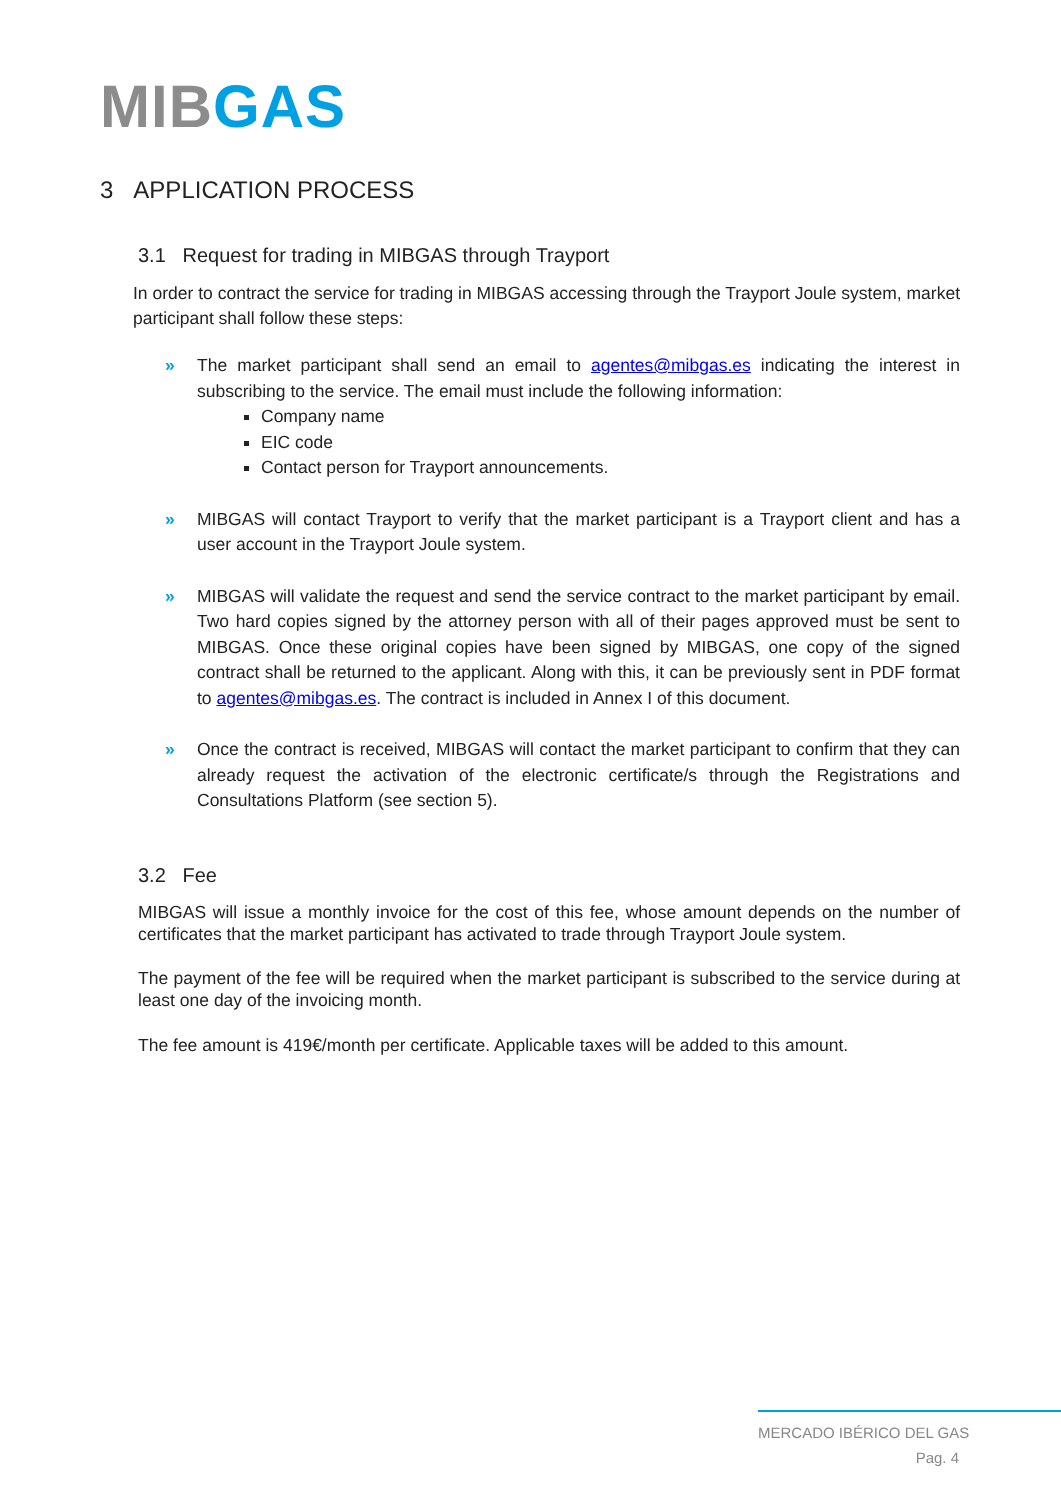MIB GAS
3 APPLICATION PROCESS
3.1 Request for trading in MIBGAS through Trayport
In order to contract the service for trading in MIBGAS accessing through the Trayport Joule system, market participant shall follow these steps:
» The market participant shall send an email to agentes@mibgas.es indicating the interest in subscribing to the service. The email must include the following information:
Company name
EIC code
Contact person for Trayport announcements.
» MIBGAS will contact Trayport to verify that the market participant is a Trayport client and has a user account in the Trayport Joule system.
» MIBGAS will validate the request and send the service contract to the market participant by email. Two hard copies signed by the attorney person with all of their pages approved must be sent to MIBGAS. Once these original copies have been signed by MIBGAS, one copy of the signed contract shall be returned to the applicant. Along with this, it can be previously sent in PDF format to agentes@mibgas.es. The contract is included in Annex I of this document.
» Once the contract is received, MIBGAS will contact the market participant to confirm that they can already request the activation of the electronic certificate/s through the Registrations and Consultations Platform (see section 5).
3.2 Fee
MIBGAS will issue a monthly invoice for the cost of this fee, whose amount depends on the number of certificates that the market participant has activated to trade through Trayport Joule system.
The payment of the fee will be required when the market participant is subscribed to the service during at least one day of the invoicing month.
The fee amount is 419€/month per certificate. Applicable taxes will be added to this amount.
MERCADO IBÉRICO DEL GAS
Pag. 4